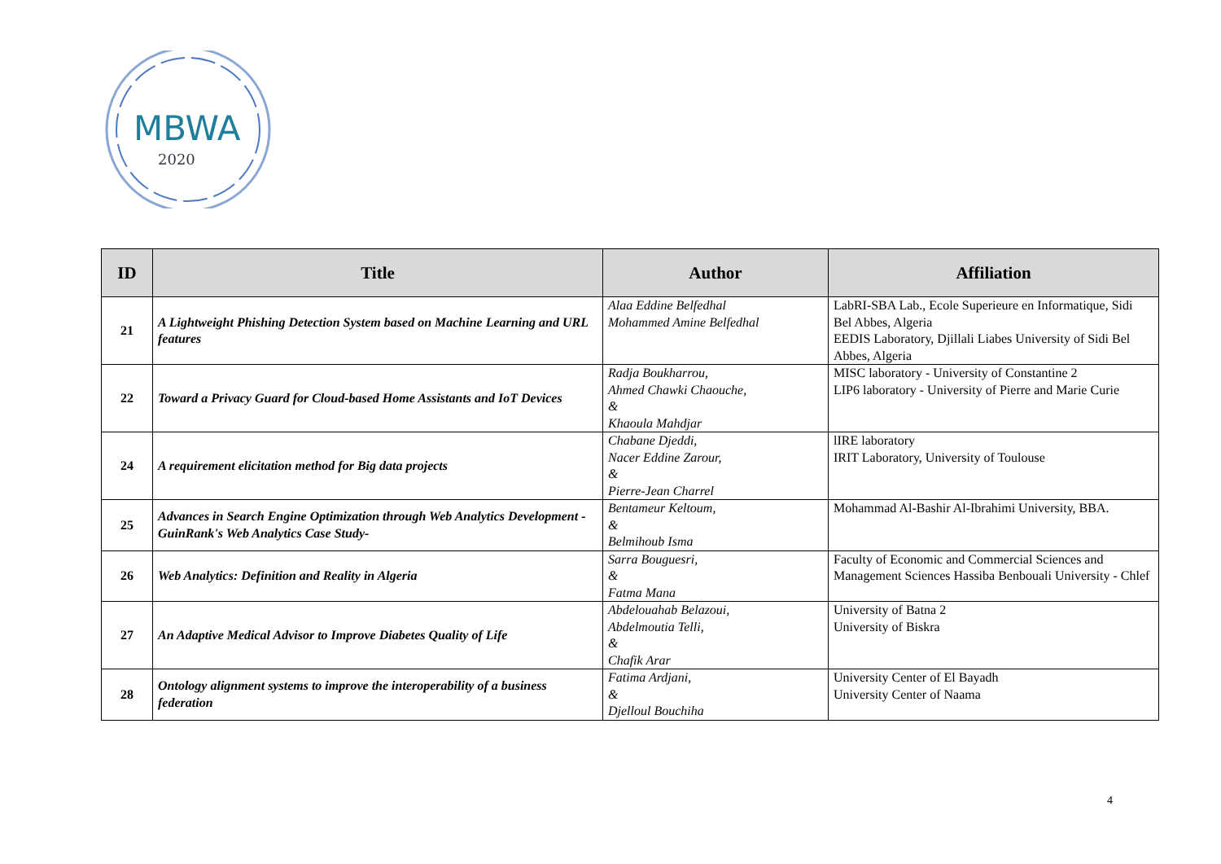MBWA
2020
| ID | Title | Author | Affiliation |
| --- | --- | --- | --- |
| 21 | A Lightweight Phishing Detection System based on Machine Learning and URL features | Alaa Eddine Belfedhal Mohammed Amine Belfedhal | LabRI-SBA Lab., Ecole Superieure en Informatique, Sidi Bel Abbes, Algeria EEDIS Laboratory, Djillali Liabes University of Sidi Bel Abbes, Algeria |
| 22 | Toward a Privacy Guard for Cloud-based Home Assistants and IoT Devices | Radja Boukharrou, Ahmed Chawki Chaouche, & Khaoula Mahdjar | MISC laboratory - University of Constantine 2 LIP6 laboratory - University of Pierre and Marie Curie |
| 24 | A requirement elicitation method for Big data projects | Chabane Djeddi, Nacer Eddine Zarour, & Pierre-Jean Charrel | lIRE laboratory IRIT Laboratory, University of Toulouse |
| 25 | Advances in Search Engine Optimization through Web Analytics Development - GuinRank's Web Analytics Case Study- | Bentameur Keltoum, & Belmihoub Isma | Mohammad Al-Bashir Al-Ibrahimi University, BBA. |
| 26 | Web Analytics: Definition and Reality in Algeria | Sarra Bouguesri, & Fatma Mana | Faculty of Economic and Commercial Sciences and Management Sciences Hassiba Benbouali University - Chlef |
| 27 | An Adaptive Medical Advisor to Improve Diabetes Quality of Life | Abdelouahab Belazoui, Abdelmoutia Telli, & Chafik Arar | University of Batna 2 University of Biskra |
| 28 | Ontology alignment systems to improve the interoperability of a business federation | Fatima Ardjani, & Djelloul Bouchiha | University Center of El Bayadh University Center of Naama |
4